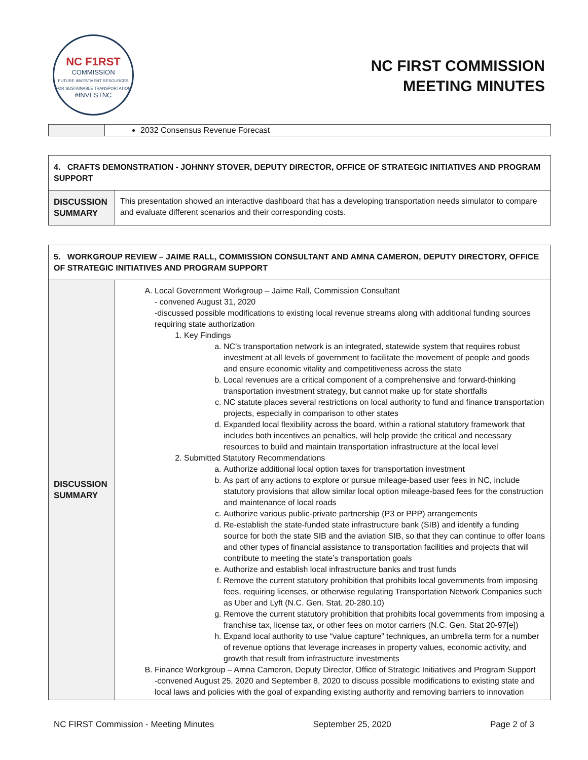NC F1RST
COMMISSION
FUTURE INVESTMENT RESOURCES FOR SUSTAINABLE TRANSPORTATION
#INVESTNC
NC FIRST COMMISSION
MEETING MINUTES
| | 2032 Consensus Revenue Forecast |
| 4. CRAFTS DEMONSTRATION - JOHNNY STOVER, DEPUTY DIRECTOR, OFFICE OF STRATEGIC INITIATIVES AND PROGRAM SUPPORT | |
| DISCUSSION SUMMARY | This presentation showed an interactive dashboard that has a developing transportation needs simulator to compare and evaluate different scenarios and their corresponding costs. |
| 5. WORKGROUP REVIEW – JAIME RALL, COMMISSION CONSULTANT AND AMNA CAMERON, DEPUTY DIRECTORY, OFFICE OF STRATEGIC INITIATIVES AND PROGRAM SUPPORT | |
| DISCUSSION SUMMARY | A. Local Government Workgroup – Jaime Rall, Commission Consultant - convened August 31, 2020 -discussed possible modifications to existing local revenue streams along with additional funding sources requiring state authorization 1. Key Findings a. NC’s transportation network is an integrated, statewide system that requires robust investment at all levels of government to facilitate the movement of people and goods and ensure economic vitality and competitiveness across the state b. Local revenues are a critical component of a comprehensive and forward-thinking transportation investment strategy, but cannot make up for state shortfalls c. NC statute places several restrictions on local authority to fund and finance transportation projects, especially in comparison to other states d. Expanded local flexibility across the board, within a rational statutory framework that includes both incentives an penalties, will help provide the critical and necessary resources to build and maintain transportation infrastructure at the local level 2. Submitted Statutory Recommendations a. Authorize additional local option taxes for transportation investment b. As part of any actions to explore or pursue mileage-based user fees in NC, include statutory provisions that allow similar local option mileage-based fees for the construction and maintenance of local roads c. Authorize various public-private partnership (P3 or PPP) arrangements d. Re-establish the state-funded state infrastructure bank (SIB) and identify a funding source for both the state SIB and the aviation SIB, so that they can continue to offer loans and other types of financial assistance to transportation facilities and projects that will contribute to meeting the state’s transportation goals e. Authorize and establish local infrastructure banks and trust funds f. Remove the current statutory prohibition that prohibits local governments from imposing fees, requiring licenses, or otherwise regulating Transportation Network Companies such as Uber and Lyft (N.C. Gen. Stat. 20-280.10) g. Remove the current statutory prohibition that prohibits local governments from imposing a franchise tax, license tax, or other fees on motor carriers (N.C. Gen. Stat 20-97[e]) h. Expand local authority to use “value capture” techniques, an umbrella term for a number of revenue options that leverage increases in property values, economic activity, and growth that result from infrastructure investments B. Finance Workgroup – Amna Cameron, Deputy Director, Office of Strategic Initiatives and Program Support -convened August 25, 2020 and September 8, 2020 to discuss possible modifications to existing state and local laws and policies with the goal of expanding existing authority and removing barriers to innovation |
NC FIRST Commission - Meeting Minutes September 25, 2020 Page 2 of 3